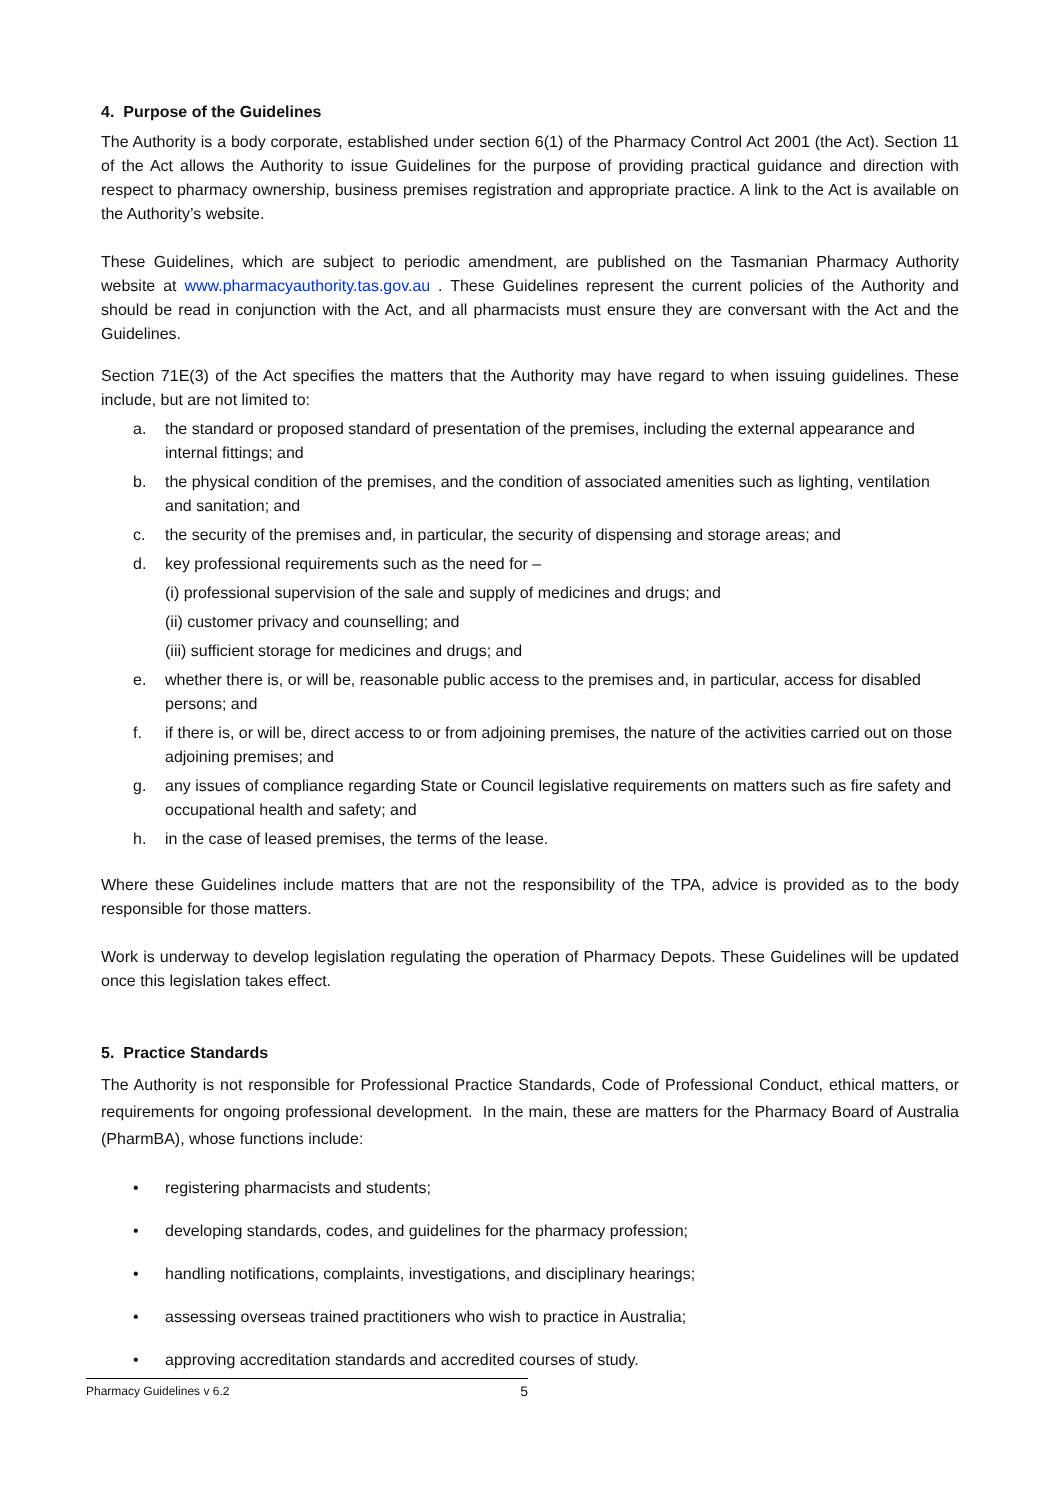4. Purpose of the Guidelines
The Authority is a body corporate, established under section 6(1) of the Pharmacy Control Act 2001 (the Act). Section 11 of the Act allows the Authority to issue Guidelines for the purpose of providing practical guidance and direction with respect to pharmacy ownership, business premises registration and appropriate practice. A link to the Act is available on the Authority’s website.
These Guidelines, which are subject to periodic amendment, are published on the Tasmanian Pharmacy Authority website at www.pharmacyauthority.tas.gov.au . These Guidelines represent the current policies of the Authority and should be read in conjunction with the Act, and all pharmacists must ensure they are conversant with the Act and the Guidelines.
Section 71E(3) of the Act specifies the matters that the Authority may have regard to when issuing guidelines. These include, but are not limited to:
a. the standard or proposed standard of presentation of the premises, including the external appearance and internal fittings; and
b. the physical condition of the premises, and the condition of associated amenities such as lighting, ventilation and sanitation; and
c. the security of the premises and, in particular, the security of dispensing and storage areas; and
d. key professional requirements such as the need for –
(i) professional supervision of the sale and supply of medicines and drugs; and
(ii) customer privacy and counselling; and
(iii) sufficient storage for medicines and drugs; and
e. whether there is, or will be, reasonable public access to the premises and, in particular, access for disabled persons; and
f. if there is, or will be, direct access to or from adjoining premises, the nature of the activities carried out on those adjoining premises; and
g. any issues of compliance regarding State or Council legislative requirements on matters such as fire safety and occupational health and safety; and
h. in the case of leased premises, the terms of the lease.
Where these Guidelines include matters that are not the responsibility of the TPA, advice is provided as to the body responsible for those matters.
Work is underway to develop legislation regulating the operation of Pharmacy Depots. These Guidelines will be updated once this legislation takes effect.
5. Practice Standards
The Authority is not responsible for Professional Practice Standards, Code of Professional Conduct, ethical matters, or requirements for ongoing professional development. In the main, these are matters for the Pharmacy Board of Australia (PharmBA), whose functions include:
• registering pharmacists and students;
• developing standards, codes, and guidelines for the pharmacy profession;
• handling notifications, complaints, investigations, and disciplinary hearings;
• assessing overseas trained practitioners who wish to practice in Australia;
• approving accreditation standards and accredited courses of study.
Pharmacy Guidelines v 6.2 5